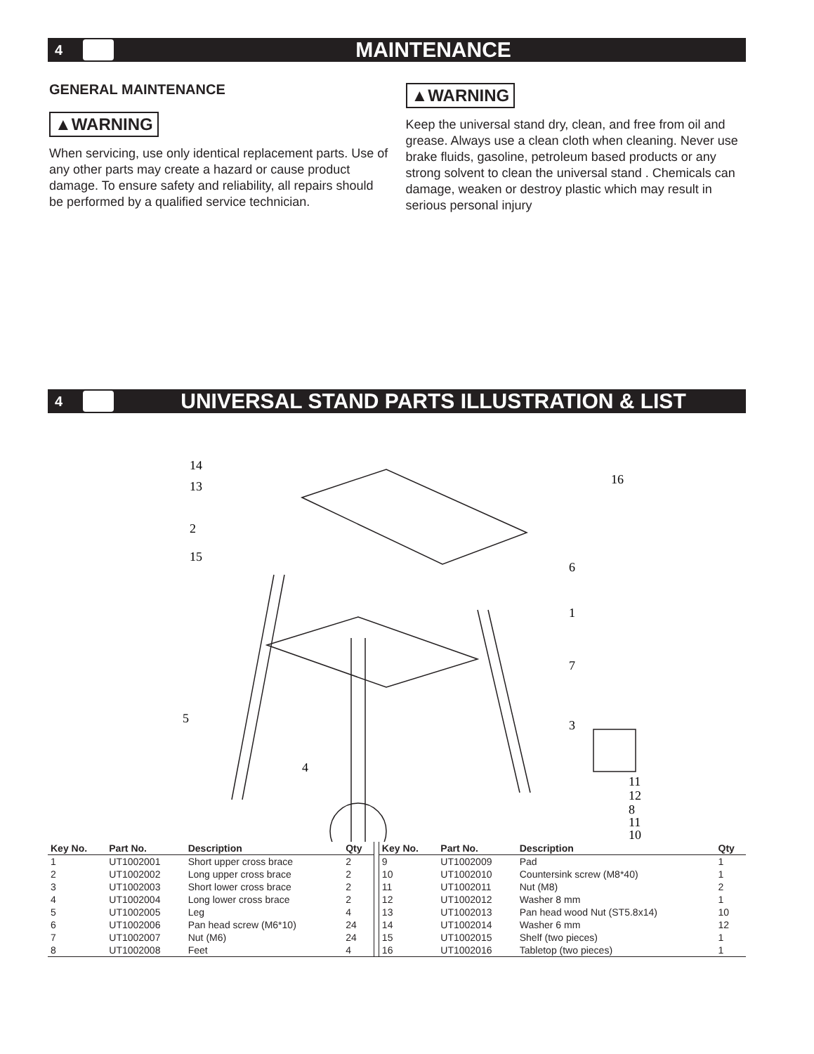4 MAINTENANCE
GENERAL MAINTENANCE
▲WARNING
When servicing, use only identical replacement parts. Use of any other parts may create a hazard or cause product damage. To ensure safety and reliability, all repairs should be performed by a qualified service technician.
▲WARNING
Keep the universal stand dry, clean, and free from oil and grease. Always use a clean cloth when cleaning. Never use brake fluids, gasoline, petroleum based products or any strong solvent to clean the universal stand . Chemicals can damage, weaken or destroy plastic which may result in serious personal injury
4 UNIVERSAL STAND PARTS ILLUSTRATION & LIST
14
13
2
15
5
4
16
6
1
7
3
11
12
8
11
10
| Key No. | Part No. | Description | Qty | | Key No. | Part No. | Description | Qty |
| 1 | UT1002001 | Short upper cross brace | 2 | | 9 | UT1002009 | Pad | 1 |
| 2 | UT1002002 | Long upper cross brace | 2 | | 10 | UT1002010 | Countersink screw (M8*40) | 1 |
| 3 | UT1002003 | Short lower cross brace | 2 | | 11 | UT1002011 | Nut (M8) | 2 |
| 4 | UT1002004 | Long lower cross brace | 2 | | 12 | UT1002012 | Washer 8 mm | 1 |
| 5 | UT1002005 | Leg | 4 | | 13 | UT1002013 | Pan head wood Nut (ST5.8x14) | 10 |
| 6 | UT1002006 | Pan head screw (M6*10) | 24 | | 14 | UT1002014 | Washer 6 mm | 12 |
| 7 | UT1002007 | Nut (M6) | 24 | | 15 | UT1002015 | Shelf (two pieces) | 1 |
| 8 | UT1002008 | Feet | 4 | | 16 | UT1002016 | Tabletop (two pieces) | 1 |